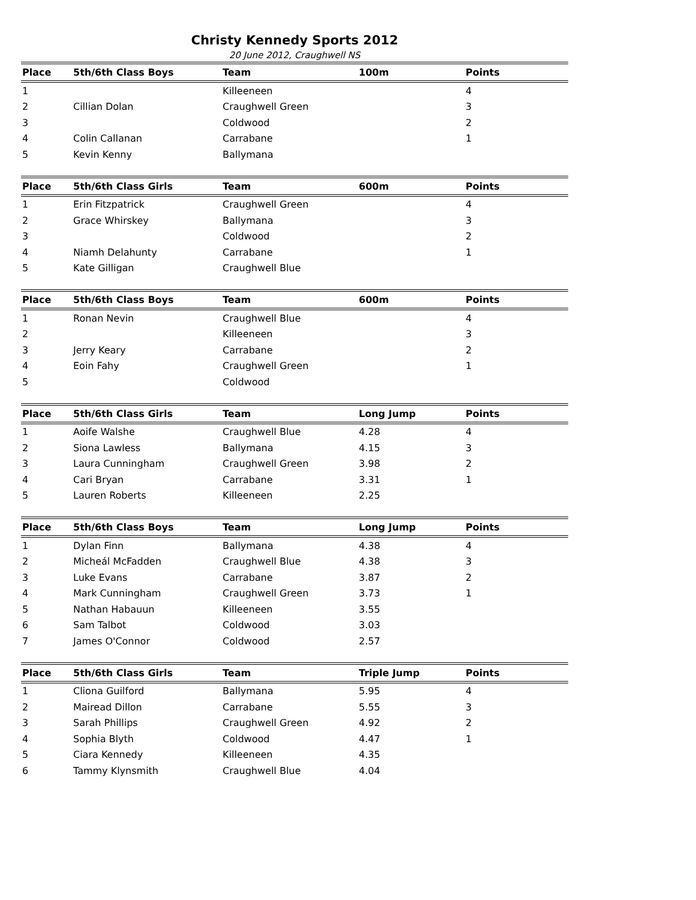Christy Kennedy Sports 2012
20 June 2012, Craughwell NS
| Place | 5th/6th Class Boys | Team | 100m | Points |
| --- | --- | --- | --- | --- |
| 1 | | Killeeneen | | 4 |
| 2 | Cillian Dolan | Craughwell Green | | 3 |
| 3 | | Coldwood | | 2 |
| 4 | Colin Callanan | Carrabane | | 1 |
| 5 | Kevin Kenny | Ballymana | | |
| Place | 5th/6th Class Girls | Team | 600m | Points |
| --- | --- | --- | --- | --- |
| 1 | Erin Fitzpatrick | Craughwell Green | | 4 |
| 2 | Grace Whirskey | Ballymana | | 3 |
| 3 | | Coldwood | | 2 |
| 4 | Niamh Delahunty | Carrabane | | 1 |
| 5 | Kate Gilligan | Craughwell Blue | | |
| Place | 5th/6th Class Boys | Team | 600m | Points |
| --- | --- | --- | --- | --- |
| 1 | Ronan Nevin | Craughwell Blue | | 4 |
| 2 | | Killeeneen | | 3 |
| 3 | Jerry Keary | Carrabane | | 2 |
| 4 | Eoin Fahy | Craughwell Green | | 1 |
| 5 | | Coldwood | | |
| Place | 5th/6th Class Girls | Team | Long Jump | Points |
| --- | --- | --- | --- | --- |
| 1 | Aoife Walshe | Craughwell Blue | 4.28 | 4 |
| 2 | Siona Lawless | Ballymana | 4.15 | 3 |
| 3 | Laura Cunningham | Craughwell Green | 3.98 | 2 |
| 4 | Cari Bryan | Carrabane | 3.31 | 1 |
| 5 | Lauren Roberts | Killeeneen | 2.25 | |
| Place | 5th/6th Class Boys | Team | Long Jump | Points |
| --- | --- | --- | --- | --- |
| 1 | Dylan Finn | Ballymana | 4.38 | 4 |
| 2 | Micheál McFadden | Craughwell Blue | 4.38 | 3 |
| 3 | Luke Evans | Carrabane | 3.87 | 2 |
| 4 | Mark Cunningham | Craughwell Green | 3.73 | 1 |
| 5 | Nathan Habauun | Killeeneen | 3.55 | |
| 6 | Sam Talbot | Coldwood | 3.03 | |
| 7 | James O'Connor | Coldwood | 2.57 | |
| Place | 5th/6th Class Girls | Team | Triple Jump | Points |
| --- | --- | --- | --- | --- |
| 1 | Cliona Guilford | Ballymana | 5.95 | 4 |
| 2 | Mairead Dillon | Carrabane | 5.55 | 3 |
| 3 | Sarah Phillips | Craughwell Green | 4.92 | 2 |
| 4 | Sophia Blyth | Coldwood | 4.47 | 1 |
| 5 | Ciara Kennedy | Killeeneen | 4.35 | |
| 6 | Tammy Klynsmith | Craughwell Blue | 4.04 | |